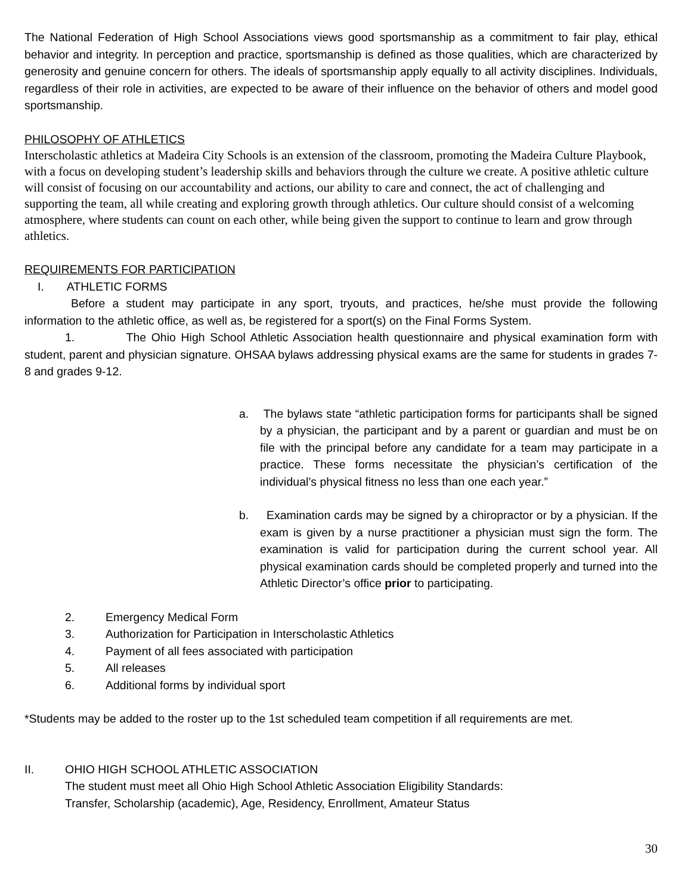The National Federation of High School Associations views good sportsmanship as a commitment to fair play, ethical behavior and integrity. In perception and practice, sportsmanship is defined as those qualities, which are characterized by generosity and genuine concern for others. The ideals of sportsmanship apply equally to all activity disciplines. Individuals, regardless of their role in activities, are expected to be aware of their influence on the behavior of others and model good sportsmanship.
PHILOSOPHY OF ATHLETICS
Interscholastic athletics at Madeira City Schools is an extension of the classroom, promoting the Madeira Culture Playbook, with a focus on developing student’s leadership skills and behaviors through the culture we create. A positive athletic culture will consist of focusing on our accountability and actions, our ability to care and connect, the act of challenging and supporting the team, all while creating and exploring growth through athletics. Our culture should consist of a welcoming atmosphere, where students can count on each other, while being given the support to continue to learn and grow through athletics.
REQUIREMENTS FOR PARTICIPATION
I. ATHLETIC FORMS
Before a student may participate in any sport, tryouts, and practices, he/she must provide the following information to the athletic office, as well as, be registered for a sport(s) on the Final Forms System.
1. The Ohio High School Athletic Association health questionnaire and physical examination form with student, parent and physician signature. OHSAA bylaws addressing physical exams are the same for students in grades 7-8 and grades 9-12.
a. The bylaws state “athletic participation forms for participants shall be signed by a physician, the participant and by a parent or guardian and must be on file with the principal before any candidate for a team may participate in a practice. These forms necessitate the physician’s certification of the individual’s physical fitness no less than one each year.”
b. Examination cards may be signed by a chiropractor or by a physician. If the exam is given by a nurse practitioner a physician must sign the form. The examination is valid for participation during the current school year. All physical examination cards should be completed properly and turned into the Athletic Director’s office prior to participating.
2. Emergency Medical Form
3. Authorization for Participation in Interscholastic Athletics
4. Payment of all fees associated with participation
5. All releases
6. Additional forms by individual sport
*Students may be added to the roster up to the 1st scheduled team competition if all requirements are met.
II. OHIO HIGH SCHOOL ATHLETIC ASSOCIATION
The student must meet all Ohio High School Athletic Association Eligibility Standards:
Transfer, Scholarship (academic), Age, Residency, Enrollment, Amateur Status
30